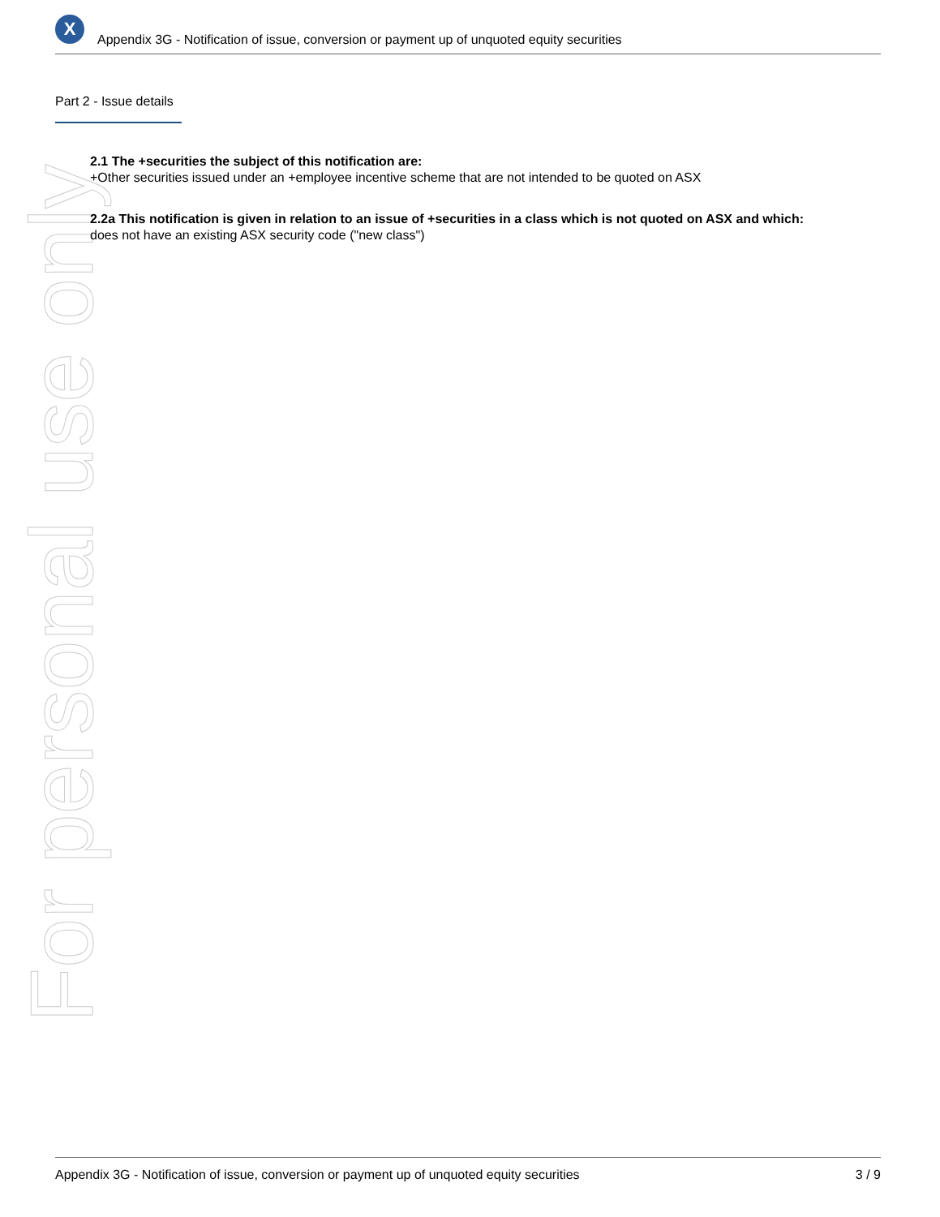For personal use only
X
Appendix 3G - Notification of issue, conversion or payment up of unquoted equity securities
Part 2 - Issue details
2.1 The +securities the subject of this notification are:
+Other securities issued under an +employee incentive scheme that are not intended to be quoted on ASX
2.2a This notification is given in relation to an issue of +securities in a class which is not quoted on ASX and which:
does not have an existing ASX security code ("new class")
Appendix 3G - Notification of issue, conversion or payment up of unquoted equity securities 3 / 9